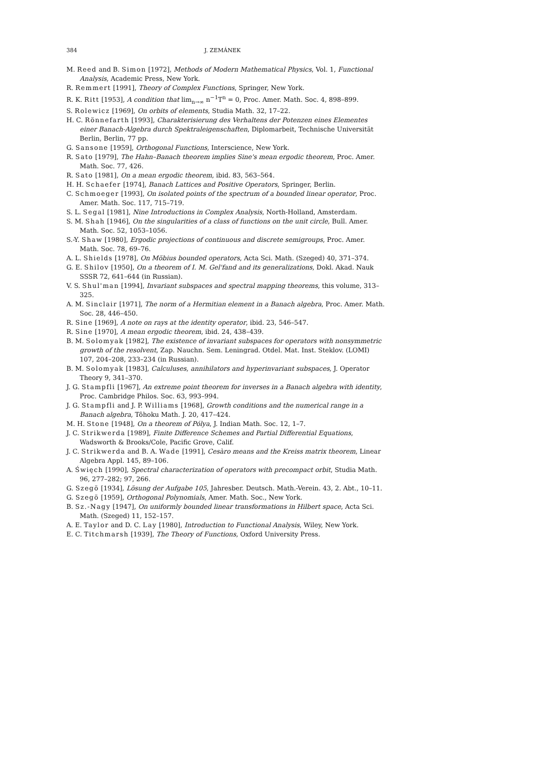384 J. ZEMÁNEK
M. Reed and B. Simon [1972], Methods of Modern Mathematical Physics, Vol. 1, Functional Analysis, Academic Press, New York.
R. Remmert [1991], Theory of Complex Functions, Springer, New York.
R. K. Ritt [1953], A condition that lim<sub>n→∞</sub> n<sup>−1</sup>T<sup>n</sup> = 0, Proc. Amer. Math. Soc. 4, 898–899.
S. Rolewicz [1969], On orbits of elements, Studia Math. 32, 17–22.
H. C. Rönnefarth [1993], Charakterisierung des Verhaltens der Potenzen eines Elementes einer Banach-Algebra durch Spektraleigenschaften, Diplomarbeit, Technische Universität Berlin, Berlin, 77 pp.
G. Sansone [1959], Orthogonal Functions, Interscience, New York.
R. Sato [1979], The Hahn–Banach theorem implies Sine's mean ergodic theorem, Proc. Amer. Math. Soc. 77, 426.
R. Sato [1981], On a mean ergodic theorem, ibid. 83, 563–564.
H. H. Schaefer [1974], Banach Lattices and Positive Operators, Springer, Berlin.
C. Schmoeger [1993], On isolated points of the spectrum of a bounded linear operator, Proc. Amer. Math. Soc. 117, 715–719.
S. L. Segal [1981], Nine Introductions in Complex Analysis, North-Holland, Amsterdam.
S. M. Shah [1946], On the singularities of a class of functions on the unit circle, Bull. Amer. Math. Soc. 52, 1053–1056.
S.-Y. Shaw [1980], Ergodic projections of continuous and discrete semigroups, Proc. Amer. Math. Soc. 78, 69–76.
A. L. Shields [1978], On Möbius bounded operators, Acta Sci. Math. (Szeged) 40, 371–374.
G. E. Shilov [1950], On a theorem of I. M. Gel'fand and its generalizations, Dokl. Akad. Nauk SSSR 72, 641–644 (in Russian).
V. S. Shul'man [1994], Invariant subspaces and spectral mapping theorems, this volume, 313–325.
A. M. Sinclair [1971], The norm of a Hermitian element in a Banach algebra, Proc. Amer. Math. Soc. 28, 446–450.
R. Sine [1969], A note on rays at the identity operator, ibid. 23, 546–547.
R. Sine [1970], A mean ergodic theorem, ibid. 24, 438–439.
B. M. Solomyak [1982], The existence of invariant subspaces for operators with nonsymmetric growth of the resolvent, Zap. Nauchn. Sem. Leningrad. Otdel. Mat. Inst. Steklov. (LOMI) 107, 204–208, 233–234 (in Russian).
B. M. Solomyak [1983], Calculuses, annihilators and hyperinvariant subspaces, J. Operator Theory 9, 341–370.
J. G. Stampfli [1967], An extreme point theorem for inverses in a Banach algebra with identity, Proc. Cambridge Philos. Soc. 63, 993–994.
J. G. Stampfli and J. P. Williams [1968], Growth conditions and the numerical range in a Banach algebra, Tôhoku Math. J. 20, 417–424.
M. H. Stone [1948], On a theorem of Pólya, J. Indian Math. Soc. 12, 1–7.
J. C. Strikwerda [1989], Finite Difference Schemes and Partial Differential Equations, Wadsworth & Brooks/Cole, Pacific Grove, Calif.
J. C. Strikwerda and B. A. Wade [1991], Cesàro means and the Kreiss matrix theorem, Linear Algebra Appl. 145, 89–106.
A. Święch [1990], Spectral characterization of operators with precompact orbit, Studia Math. 96, 277–282; 97, 266.
G. Szegö [1934], Lösung der Aufgabe 105, Jahresber. Deutsch. Math.-Verein. 43, 2. Abt., 10–11.
G. Szegö [1959], Orthogonal Polynomials, Amer. Math. Soc., New York.
B. Sz.-Nagy [1947], On uniformly bounded linear transformations in Hilbert space, Acta Sci. Math. (Szeged) 11, 152–157.
A. E. Taylor and D. C. Lay [1980], Introduction to Functional Analysis, Wiley, New York.
E. C. Titchmarsh [1939], The Theory of Functions, Oxford University Press.